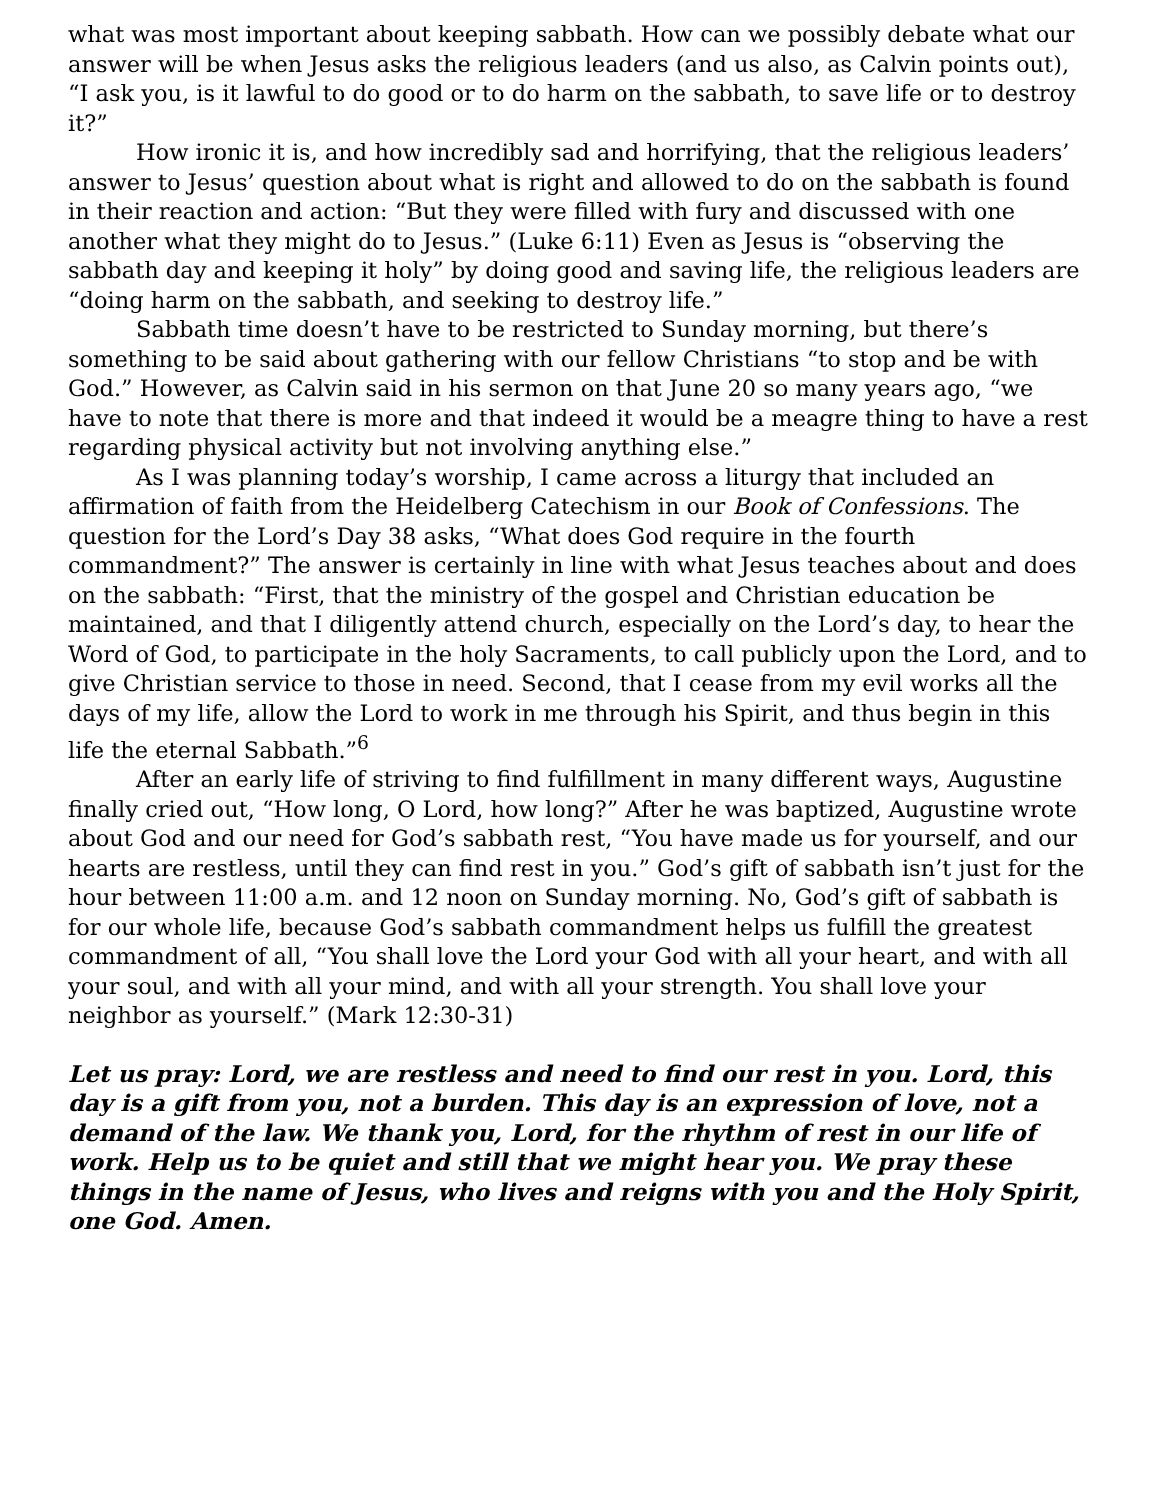what was most important about keeping sabbath. How can we possibly debate what our answer will be when Jesus asks the religious leaders (and us also, as Calvin points out), “I ask you, is it lawful to do good or to do harm on the sabbath, to save life or to destroy it?”
How ironic it is, and how incredibly sad and horrifying, that the religious leaders’ answer to Jesus’ question about what is right and allowed to do on the sabbath is found in their reaction and action: “But they were filled with fury and discussed with one another what they might do to Jesus.” (Luke 6:11) Even as Jesus is “observing the sabbath day and keeping it holy” by doing good and saving life, the religious leaders are “doing harm on the sabbath, and seeking to destroy life.”
Sabbath time doesn’t have to be restricted to Sunday morning, but there’s something to be said about gathering with our fellow Christians “to stop and be with God.” However, as Calvin said in his sermon on that June 20 so many years ago, “we have to note that there is more and that indeed it would be a meagre thing to have a rest regarding physical activity but not involving anything else.”
As I was planning today’s worship, I came across a liturgy that included an affirmation of faith from the Heidelberg Catechism in our Book of Confessions. The question for the Lord’s Day 38 asks, “What does God require in the fourth commandment?” The answer is certainly in line with what Jesus teaches about and does on the sabbath: “First, that the ministry of the gospel and Christian education be maintained, and that I diligently attend church, especially on the Lord’s day, to hear the Word of God, to participate in the holy Sacraments, to call publicly upon the Lord, and to give Christian service to those in need. Second, that I cease from my evil works all the days of my life, allow the Lord to work in me through his Spirit, and thus begin in this life the eternal Sabbath.”<sup>6</sup>
After an early life of striving to find fulfillment in many different ways, Augustine finally cried out, “How long, O Lord, how long?” After he was baptized, Augustine wrote about God and our need for God’s sabbath rest, “You have made us for yourself, and our hearts are restless, until they can find rest in you.” God’s gift of sabbath isn’t just for the hour between 11:00 a.m. and 12 noon on Sunday morning. No, God’s gift of sabbath is for our whole life, because God’s sabbath commandment helps us fulfill the greatest commandment of all, “You shall love the Lord your God with all your heart, and with all your soul, and with all your mind, and with all your strength. You shall love your neighbor as yourself.” (Mark 12:30-31)
Let us pray: Lord, we are restless and need to find our rest in you. Lord, this day is a gift from you, not a burden. This day is an expression of love, not a demand of the law. We thank you, Lord, for the rhythm of rest in our life of work. Help us to be quiet and still that we might hear you. We pray these things in the name of Jesus, who lives and reigns with you and the Holy Spirit, one God. Amen.